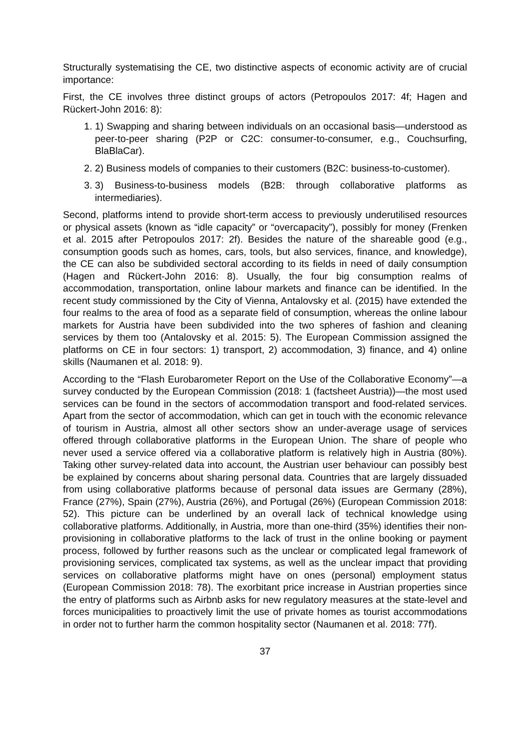Structurally systematising the CE, two distinctive aspects of economic activity are of crucial importance:
First, the CE involves three distinct groups of actors (Petropoulos 2017: 4f; Hagen and Rückert-John 2016: 8):
1. 1) Swapping and sharing between individuals on an occasional basis—understood as peer-to-peer sharing (P2P or C2C: consumer-to-consumer, e.g., Couchsurfing, BlaBlaCar).
2. 2) Business models of companies to their customers (B2C: business-to-customer).
3. 3) Business-to-business models (B2B: through collaborative platforms as intermediaries).
Second, platforms intend to provide short-term access to previously underutilised resources or physical assets (known as “idle capacity” or “overcapacity”), possibly for money (Frenken et al. 2015 after Petropoulos 2017: 2f). Besides the nature of the shareable good (e.g., consumption goods such as homes, cars, tools, but also services, finance, and knowledge), the CE can also be subdivided sectoral according to its fields in need of daily consumption (Hagen and Rückert-John 2016: 8). Usually, the four big consumption realms of accommodation, transportation, online labour markets and finance can be identified. In the recent study commissioned by the City of Vienna, Antalovsky et al. (2015) have extended the four realms to the area of food as a separate field of consumption, whereas the online labour markets for Austria have been subdivided into the two spheres of fashion and cleaning services by them too (Antalovsky et al. 2015: 5). The European Commission assigned the platforms on CE in four sectors: 1) transport, 2) accommodation, 3) finance, and 4) online skills (Naumanen et al. 2018: 9).
According to the “Flash Eurobarometer Report on the Use of the Collaborative Economy”—a survey conducted by the European Commission (2018: 1 (factsheet Austria))—the most used services can be found in the sectors of accommodation transport and food-related services. Apart from the sector of accommodation, which can get in touch with the economic relevance of tourism in Austria, almost all other sectors show an under-average usage of services offered through collaborative platforms in the European Union. The share of people who never used a service offered via a collaborative platform is relatively high in Austria (80%). Taking other survey-related data into account, the Austrian user behaviour can possibly best be explained by concerns about sharing personal data. Countries that are largely dissuaded from using collaborative platforms because of personal data issues are Germany (28%), France (27%), Spain (27%), Austria (26%), and Portugal (26%) (European Commission 2018: 52). This picture can be underlined by an overall lack of technical knowledge using collaborative platforms. Additionally, in Austria, more than one-third (35%) identifies their non-provisioning in collaborative platforms to the lack of trust in the online booking or payment process, followed by further reasons such as the unclear or complicated legal framework of provisioning services, complicated tax systems, as well as the unclear impact that providing services on collaborative platforms might have on ones (personal) employment status (European Commission 2018: 78). The exorbitant price increase in Austrian properties since the entry of platforms such as Airbnb asks for new regulatory measures at the state-level and forces municipalities to proactively limit the use of private homes as tourist accommodations in order not to further harm the common hospitality sector (Naumanen et al. 2018: 77f).
37